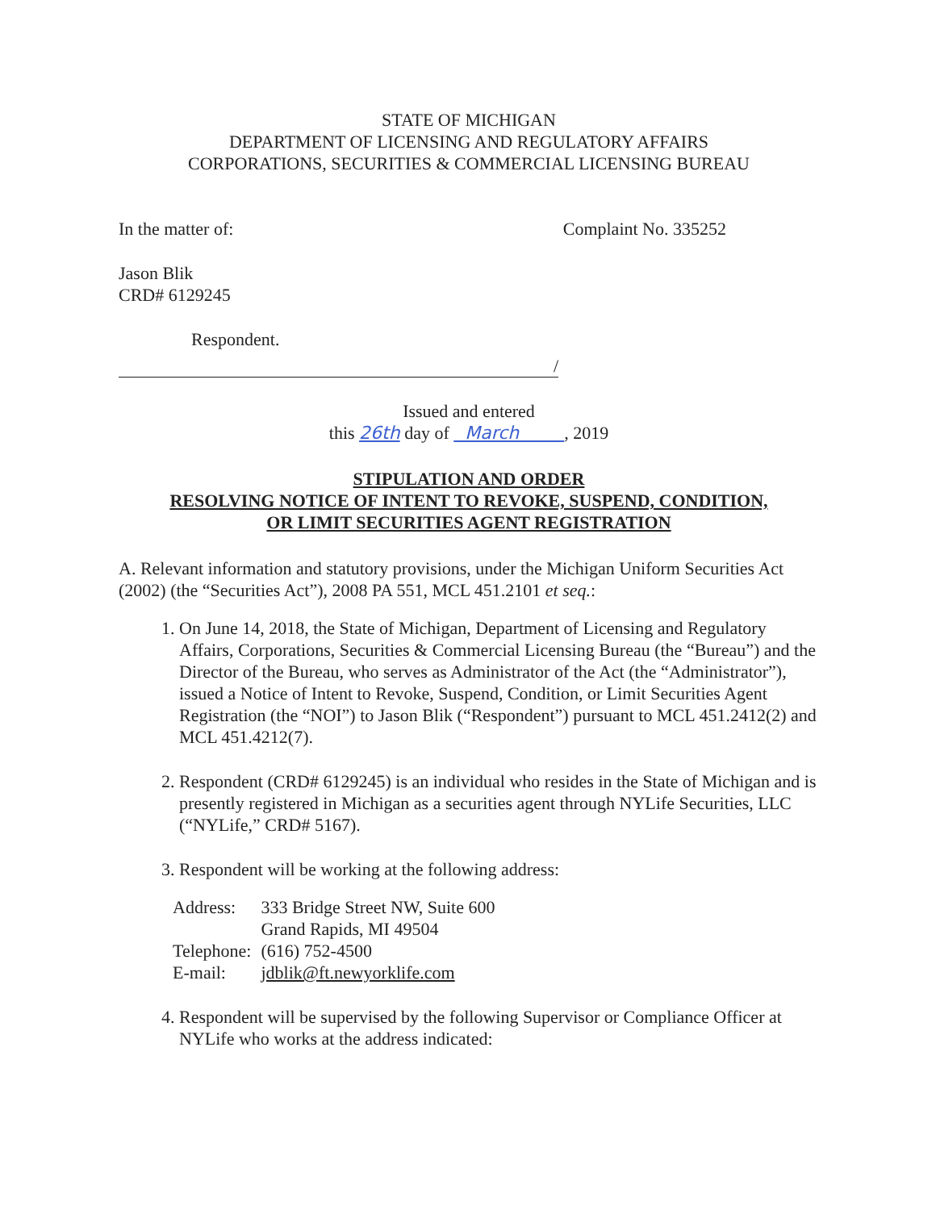STATE OF MICHIGAN
DEPARTMENT OF LICENSING AND REGULATORY AFFAIRS
CORPORATIONS, SECURITIES & COMMERCIAL LICENSING BUREAU
In the matter of: Complaint No. 335252
Jason Blik
CRD# 6129245
Respondent.
/
Issued and entered
this 26th day of March , 2019
STIPULATION AND ORDER
RESOLVING NOTICE OF INTENT TO REVOKE, SUSPEND, CONDITION,
OR LIMIT SECURITIES AGENT REGISTRATION
A. Relevant information and statutory provisions, under the Michigan Uniform Securities Act (2002) (the “Securities Act”), 2008 PA 551, MCL 451.2101 et seq.:
1. On June 14, 2018, the State of Michigan, Department of Licensing and Regulatory Affairs, Corporations, Securities & Commercial Licensing Bureau (the “Bureau”) and the Director of the Bureau, who serves as Administrator of the Act (the “Administrator”), issued a Notice of Intent to Revoke, Suspend, Condition, or Limit Securities Agent Registration (the “NOI”) to Jason Blik (“Respondent”) pursuant to MCL 451.2412(2) and MCL 451.4212(7).
2. Respondent (CRD# 6129245) is an individual who resides in the State of Michigan and is presently registered in Michigan as a securities agent through NYLife Securities, LLC (“NYLife,” CRD# 5167).
3. Respondent will be working at the following address:
| Address: | 333 Bridge Street NW, Suite 600 Grand Rapids, MI 49504 |
| Telephone: | (616) 752-4500 |
| E-mail: | jdblik@ft.newyorklife.com |
4. Respondent will be supervised by the following Supervisor or Compliance Officer at NYLife who works at the address indicated: